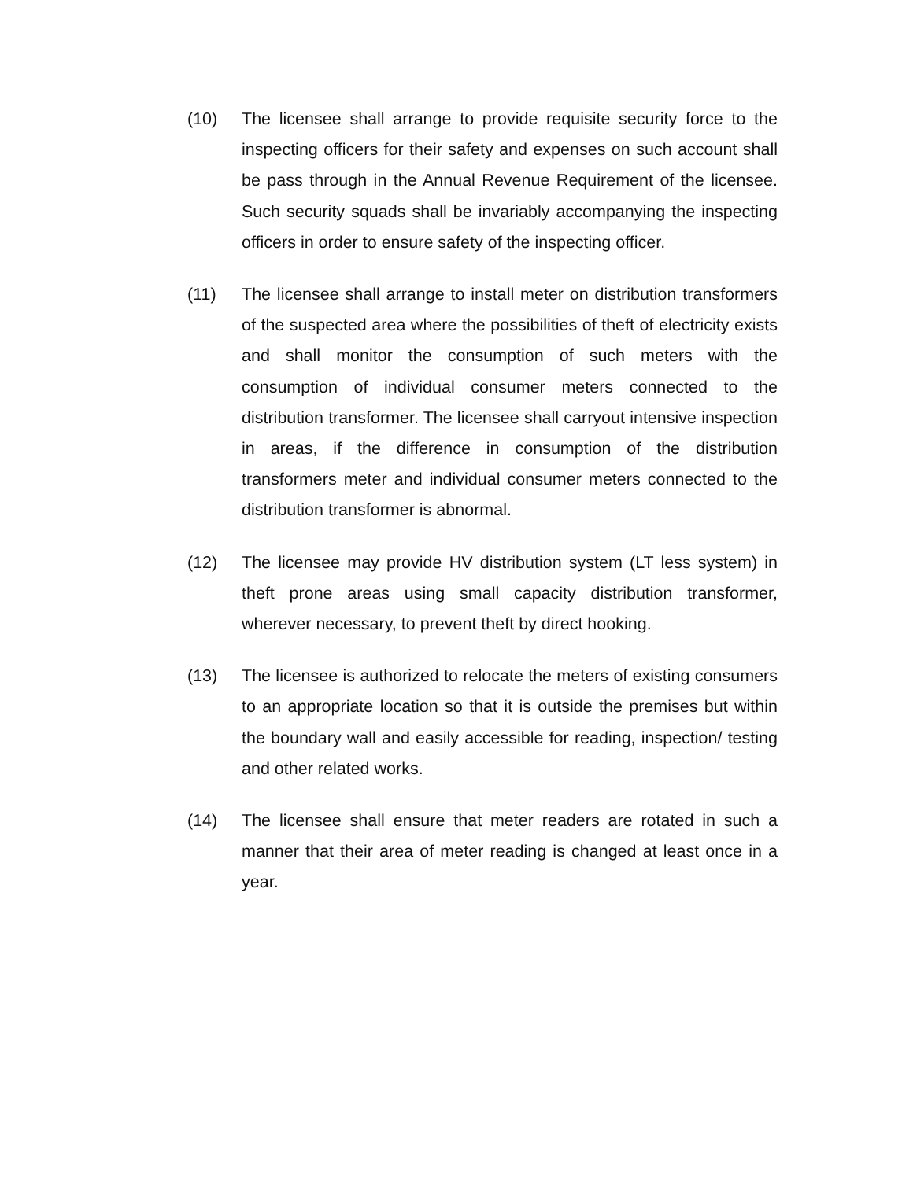(10) The licensee shall arrange to provide requisite security force to the inspecting officers for their safety and expenses on such account shall be pass through in the Annual Revenue Requirement of the licensee. Such security squads shall be invariably accompanying the inspecting officers in order to ensure safety of the inspecting officer.
(11) The licensee shall arrange to install meter on distribution transformers of the suspected area where the possibilities of theft of electricity exists and shall monitor the consumption of such meters with the consumption of individual consumer meters connected to the distribution transformer. The licensee shall carryout intensive inspection in areas, if the difference in consumption of the distribution transformers meter and individual consumer meters connected to the distribution transformer is abnormal.
(12) The licensee may provide HV distribution system (LT less system) in theft prone areas using small capacity distribution transformer, wherever necessary, to prevent theft by direct hooking.
(13) The licensee is authorized to relocate the meters of existing consumers to an appropriate location so that it is outside the premises but within the boundary wall and easily accessible for reading, inspection/ testing and other related works.
(14) The licensee shall ensure that meter readers are rotated in such a manner that their area of meter reading is changed at least once in a year.